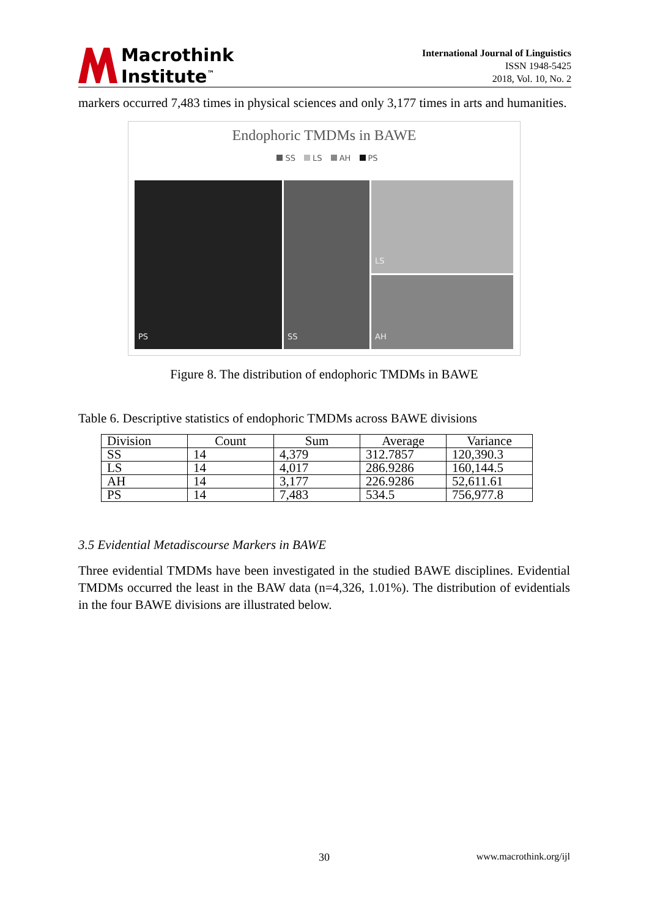Macrothink
Institute<sup>™</sup>
International Journal of Linguistics
ISSN 1948-5425
2018, Vol. 10, No. 2
markers occurred 7,483 times in physical sciences and only 3,177 times in arts and humanities.
Endophoric TMDMs in BAWE
SS LS AH PS
PS
SS
LS
AH
Figure 8. The distribution of endophoric TMDMs in BAWE
Table 6. Descriptive statistics of endophoric TMDMs across BAWE divisions
| Division | Count | Sum | Average | Variance |
| SS | 14 | 4,379 | 312.7857 | 120,390.3 |
| LS | 14 | 4,017 | 286.9286 | 160,144.5 |
| AH | 14 | 3,177 | 226.9286 | 52,611.61 |
| PS | 14 | 7,483 | 534.5 | 756,977.8 |
3.5 Evidential Metadiscourse Markers in BAWE
Three evidential TMDMs have been investigated in the studied BAWE disciplines. Evidential TMDMs occurred the least in the BAW data (n=4,326, 1.01%). The distribution of evidentials in the four BAWE divisions are illustrated below.
30 www.macrothink.org/ijl